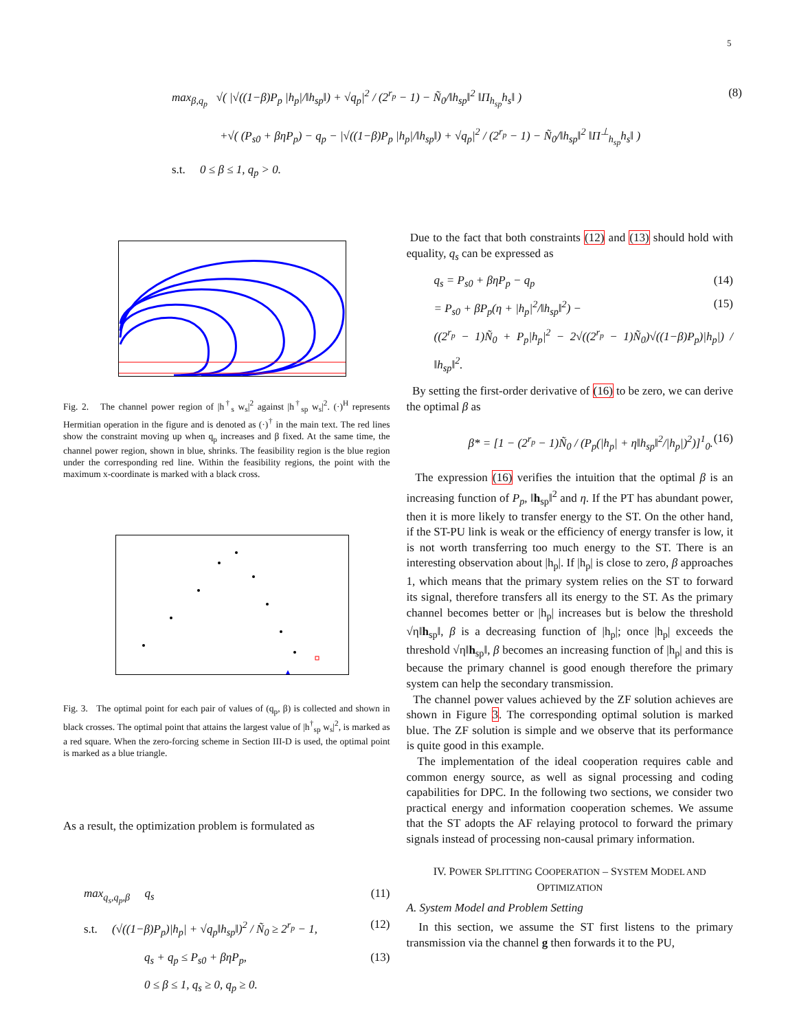5
max<sub>β,q<sub>p</sub></sub> √( |√((1−β)P<sub>p</sub> |h<sub>p</sub>|/‖h<sub>sp</sub>‖) + √q<sub>p</sub>|<sup>2</sup> / (2<sup>r<sub>p</sub></sup> − 1) − Ñ<sub>0</sub>/‖h<sub>sp</sub>‖<sup>2</sup> ‖Π<sub>h<sub>sp</sub></sub>h<sub>s</sub>‖ ) (8)
+√( (P<sub>s0</sub> + βηP<sub>p</sub>) − q<sub>p</sub> − |√((1−β)P<sub>p</sub> |h<sub>p</sub>|/‖h<sub>sp</sub>‖) + √q<sub>p</sub>|<sup>2</sup> / (2<sup>r<sub>p</sub></sup> − 1) − Ñ<sub>0</sub>/‖h<sub>sp</sub>‖<sup>2</sup> ‖Π<sup>⊥</sup><sub>h<sub>sp</sub></sub>h<sub>s</sub>‖ )
s.t. 0 ≤ β ≤ 1, q<sub>p</sub> > 0.
Fig. 2. The channel power region of |h<sup>†</sup><sub>s</sub> w<sub>s</sub>|<sup>2</sup> against |h<sup>†</sup><sub>sp</sub> w<sub>s</sub>|<sup>2</sup>. (·)<sup>H</sup> represents Hermitian operation in the figure and is denoted as (·)<sup>†</sup> in the main text. The red lines show the constraint moving up when q<sub>p</sub> increases and β fixed. At the same time, the channel power region, shown in blue, shrinks. The feasibility region is the blue region under the corresponding red line. Within the feasibility regions, the point with the maximum x-coordinate is marked with a black cross.
Fig. 3. The optimal point for each pair of values of (q<sub>p</sub>, β) is collected and shown in black crosses. The optimal point that attains the largest value of |h<sup>†</sup><sub>sp</sub> w<sub>s</sub>|<sup>2</sup>, is marked as a red square. When the zero-forcing scheme in Section III-D is used, the optimal point is marked as a blue triangle.
As a result, the optimization problem is formulated as
max<sub>q<sub>s</sub>,q<sub>p</sub>,β</sub> q<sub>s</sub> (11)
s.t. (√((1−β)P<sub>p</sub>)|h<sub>p</sub>| + √q<sub>p</sub>‖h<sub>sp</sub>‖)<sup>2</sup> / Ñ<sub>0</sub> ≥ 2<sup>r<sub>p</sub></sup> − 1, (12)
q<sub>s</sub> + q<sub>p</sub> ≤ P<sub>s0</sub> + βηP<sub>p</sub>, (13)
0 ≤ β ≤ 1, q<sub>s</sub> ≥ 0, q<sub>p</sub> ≥ 0.
Due to the fact that both constraints (12) and (13) should hold with equality, q<sub>s</sub> can be expressed as
q<sub>s</sub> = P<sub>s0</sub> + βηP<sub>p</sub> − q<sub>p</sub> (14)
= P<sub>s0</sub> + βP<sub>p</sub>(η + |h<sub>p</sub>|<sup>2</sup>/‖h<sub>sp</sub>‖<sup>2</sup>) − (15)
((2<sup>r<sub>p</sub></sup> − 1)Ñ<sub>0</sub> + P<sub>p</sub>|h<sub>p</sub>|<sup>2</sup> − 2√((2<sup>r<sub>p</sub></sup> − 1)Ñ<sub>0</sub>)√((1−β)P<sub>p</sub>)|h<sub>p</sub>|) / ‖h<sub>sp</sub>‖<sup>2</sup>.
By setting the first-order derivative of (16) to be zero, we can derive the optimal β as
β* = [1 − (2<sup>r<sub>p</sub></sup> − 1)Ñ<sub>0</sub> / (P<sub>p</sub>(|h<sub>p</sub>| + η‖h<sub>sp</sub>‖<sup>2</sup>/|h<sub>p</sub>|)<sup>2</sup>)]<sup>1</sup><sub>0</sub>. (16)
The expression (16) verifies the intuition that the optimal β is an increasing function of P<sub>p</sub>, ‖h<sub>sp</sub>‖<sup>2</sup> and η. If the PT has abundant power, then it is more likely to transfer energy to the ST. On the other hand, if the ST-PU link is weak or the efficiency of energy transfer is low, it is not worth transferring too much energy to the ST. There is an interesting observation about |h<sub>p</sub>|. If |h<sub>p</sub>| is close to zero, β approaches 1, which means that the primary system relies on the ST to forward its signal, therefore transfers all its energy to the ST. As the primary channel becomes better or |h<sub>p</sub>| increases but is below the threshold √η‖h<sub>sp</sub>‖, β is a decreasing function of |h<sub>p</sub>|; once |h<sub>p</sub>| exceeds the threshold √η‖h<sub>sp</sub>‖, β becomes an increasing function of |h<sub>p</sub>| and this is because the primary channel is good enough therefore the primary system can help the secondary transmission.
The channel power values achieved by the ZF solution achieves are shown in Figure 3. The corresponding optimal solution is marked blue. The ZF solution is simple and we observe that its performance is quite good in this example.
The implementation of the ideal cooperation requires cable and common energy source, as well as signal processing and coding capabilities for DPC. In the following two sections, we consider two practical energy and information cooperation schemes. We assume that the ST adopts the AF relaying protocol to forward the primary signals instead of processing non-causal primary information.
IV. POWER SPLITTING COOPERATION – SYSTEM MODEL AND OPTIMIZATION
A. System Model and Problem Setting
In this section, we assume the ST first listens to the primary transmission via the channel g then forwards it to the PU,